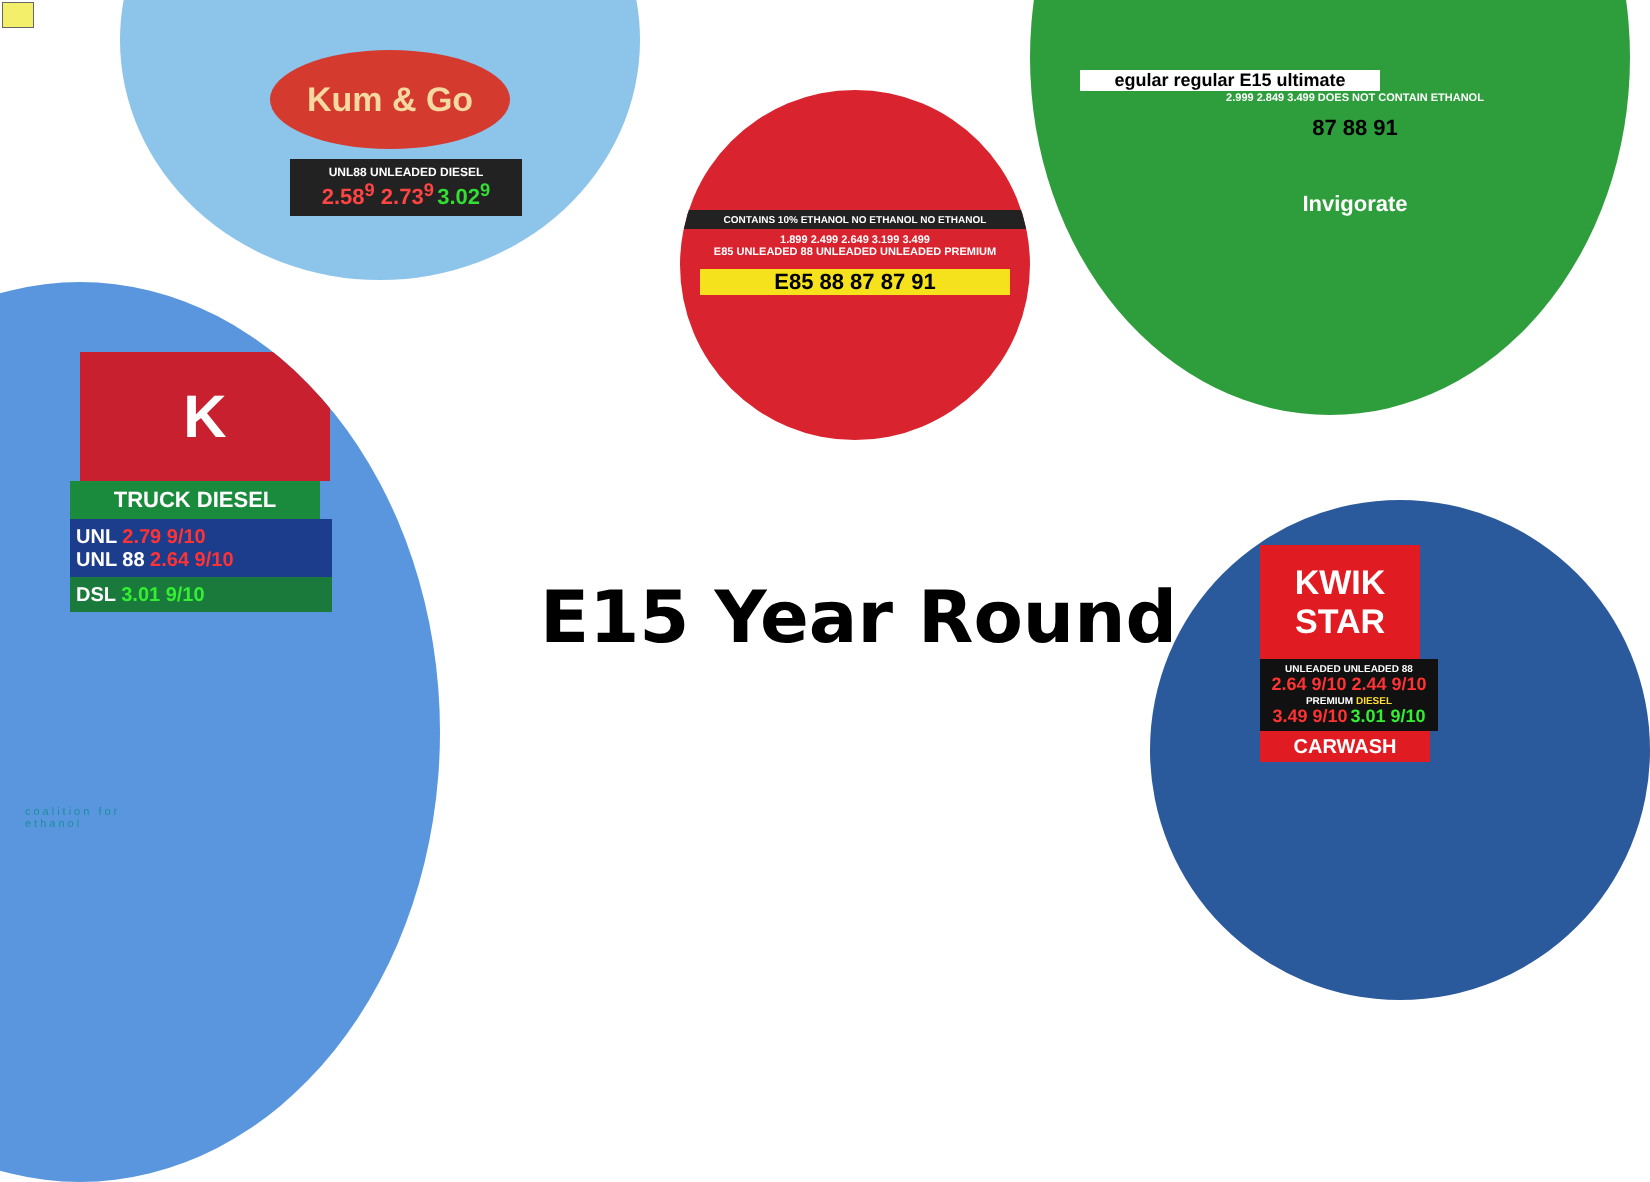Kum & Go
UNL88 UNLEADED DIESEL
2.58<sup>9</sup> 2.73<sup>9</sup> 3.02<sup>9</sup>
CONTAINS 10% ETHANOL NO ETHANOL NO ETHANOL
1.899 2.499 2.649 3.199 3.499
E85 UNLEADED 88 UNLEADED UNLEADED PREMIUM
E85 88 87 87 91
egular regular E15 ultimate
2.999 2.849 3.499 DOES NOT CONTAIN ETHANOL
87 88 91
Invigorate
K
TRUCK DIESEL
UNL 2.79 9/10
UNL 88 2.64 9/10
DSL 3.01 9/10
coalition for
ethanol
E15 Year Round
KWIK STAR
UNLEADED UNLEADED 88
2.64 9/10 2.44 9/10
PREMIUM DIESEL
3.49 9/10 3.01 9/10
CARWASH